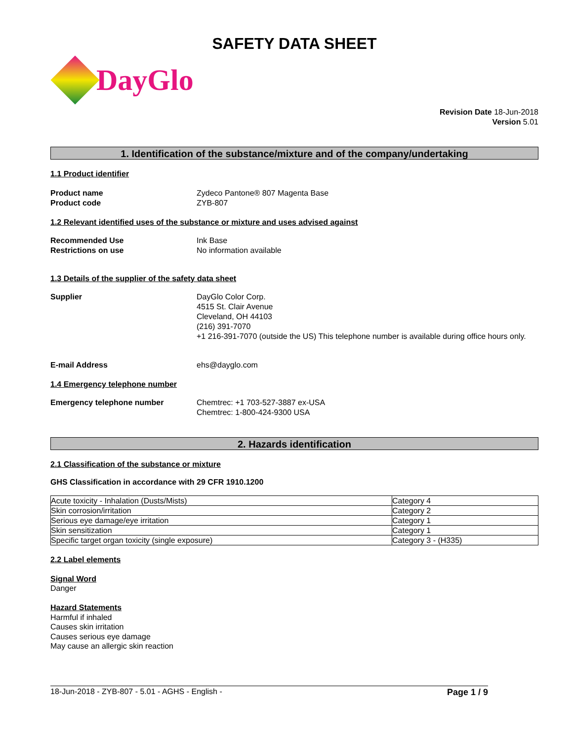SAFETY DATA SHEET
DayGlo
Revision Date 18-Jun-2018
Version 5.01
1. Identification of the substance/mixture and of the company/undertaking
1.1 Product identifier
Product name Zydeco Pantone® 807 Magenta Base
Product code ZYB-807
1.2 Relevant identified uses of the substance or mixture and uses advised against
Recommended Use Ink Base
Restrictions on use No information available
1.3 Details of the supplier of the safety data sheet
Supplier DayGlo Color Corp.
4515 St. Clair Avenue
Cleveland, OH 44103
(216) 391-7070
+1 216-391-7070 (outside the US) This telephone number is available during office hours only.
E-mail Address ehs@dayglo.com
1.4 Emergency telephone number
Emergency telephone number Chemtrec: +1 703-527-3887 ex-USA
Chemtrec: 1-800-424-9300 USA
2. Hazards identification
2.1 Classification of the substance or mixture
GHS Classification in accordance with 29 CFR 1910.1200
| Acute toxicity - Inhalation (Dusts/Mists) | Category 4 |
| Skin corrosion/irritation | Category 2 |
| Serious eye damage/eye irritation | Category 1 |
| Skin sensitization | Category 1 |
| Specific target organ toxicity (single exposure) | Category 3 - (H335) |
2.2 Label elements
Signal Word
Danger
Hazard Statements
Harmful if inhaled
Causes skin irritation
Causes serious eye damage
May cause an allergic skin reaction
18-Jun-2018 - ZYB-807 - 5.01 - AGHS - English - Page 1 / 9